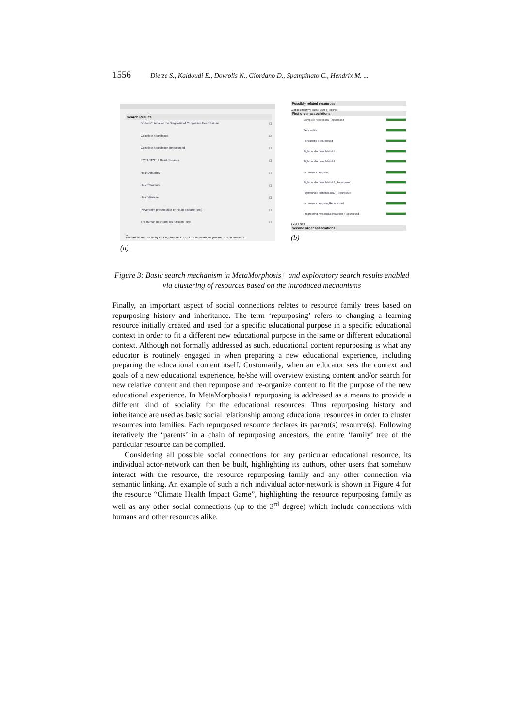1556 Dietze S., Kaldoudi E., Dovrolis N., Giordano D., Spampinato C., Hendrix M. ...
Search Results
Boston Criteria for the Diagnosis of Congestive Heart Failure ☐
Complete heart block ☑
Complete heart block Repurposed ☐
ECCA TEST 3 Heart diseases ☐
Heart Anatomy ☐
Heart Structure ☐
Heart disease ☐
Powerpoint presentation on Heart disease (test) ☐
The human heart and it's function - test ☐
1
Find additional results by clicking the checkbox of the items above you are most interested in
(a)
Possibly related resources
Global similarity | Tags | User | Replinks
First order associations
Complete heart block Repurposed
Pericarditis
Pericarditis_Repurposed
Rightbundle branch block2
Rightbundle branch block1
Ischaemic chestpain
Rightbundle branch block1_Repurposed
Rightbundle branch block2_Repurposed
Ischaemic chestpain_Repurposed
Progressing myocardial infarction_Repurposed
1 2 3 4 Next
Second order associations
(b)
Figure 3: Basic search mechanism in MetaMorphosis+ and exploratory search results enabled via clustering of resources based on the introduced mechanisms
Finally, an important aspect of social connections relates to resource family trees based on repurposing history and inheritance. The term ‘repurposing’ refers to changing a learning resource initially created and used for a specific educational purpose in a specific educational context in order to fit a different new educational purpose in the same or different educational context. Although not formally addressed as such, educational content repurposing is what any educator is routinely engaged in when preparing a new educational experience, including preparing the educational content itself. Customarily, when an educator sets the context and goals of a new educational experience, he/she will overview existing content and/or search for new relative content and then repurpose and re-organize content to fit the purpose of the new educational experience. In MetaMorphosis+ repurposing is addressed as a means to provide a different kind of sociality for the educational resources. Thus repurposing history and inheritance are used as basic social relationship among educational resources in order to cluster resources into families. Each repurposed resource declares its parent(s) resource(s). Following iteratively the ‘parents’ in a chain of repurposing ancestors, the entire ‘family’ tree of the particular resource can be compiled.
Considering all possible social connections for any particular educational resource, its individual actor-network can then be built, highlighting its authors, other users that somehow interact with the resource, the resource repurposing family and any other connection via semantic linking. An example of such a rich individual actor-network is shown in Figure 4 for the resource “Climate Health Impact Game”, highlighting the resource repurposing family as well as any other social connections (up to the 3<sup>rd</sup> degree) which include connections with humans and other resources alike.